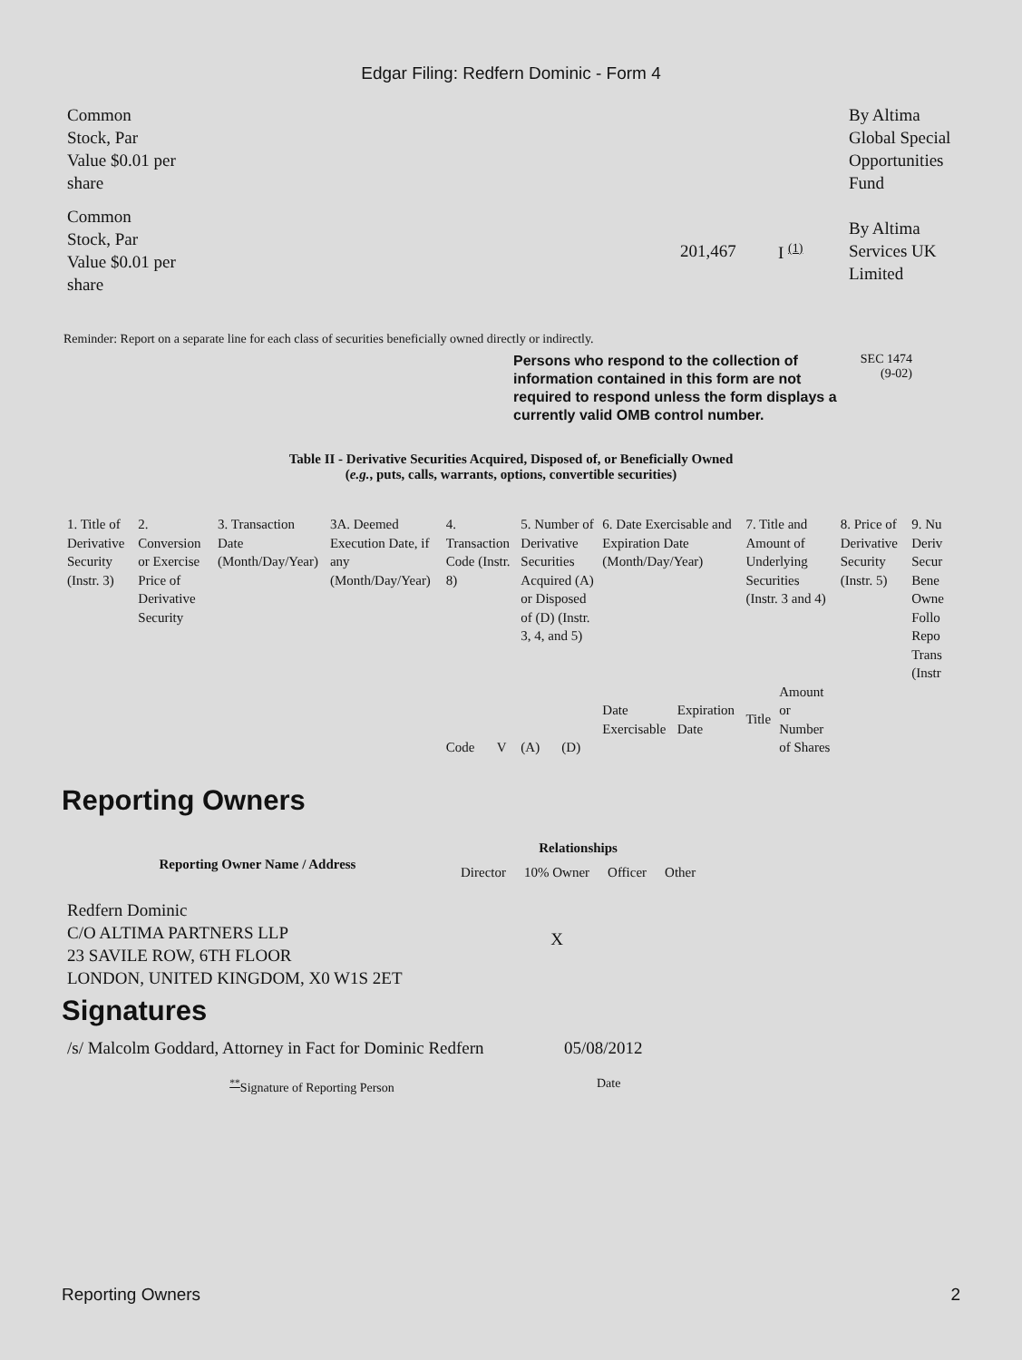Edgar Filing: Redfern Dominic - Form 4
| Common Stock, Par Value $0.01 per share | | | | By Altima Global Special Opportunities Fund |
| Common Stock, Par Value $0.01 per share | | 201,467 | I <sup>(1)</sup> | By Altima Services UK Limited |
Reminder: Report on a separate line for each class of securities beneficially owned directly or indirectly.
Persons who respond to the collection of information contained in this form are not required to respond unless the form displays a currently valid OMB control number.
SEC 1474
(9-02)
Table II - Derivative Securities Acquired, Disposed of, or Beneficially Owned
(e.g., puts, calls, warrants, options, convertible securities)
| 1. Title of Derivative Security (Instr. 3) | 2. Conversion or Exercise Price of Derivative Security | 3. Transaction Date (Month/Day/Year) | 3A. Deemed Execution Date, if any (Month/Day/Year) | 4. Transaction Code (Instr. 8) | | 5. Number of Derivative Securities Acquired (A) or Disposed of (D) (Instr. 3, 4, and 5) | | 6. Date Exercisable and Expiration Date (Month/Day/Year) | | 7. Title and Amount of Underlying Securities (Instr. 3 and 4) | | 8. Price of Derivative Security (Instr. 5) | 9. Nu Deriv Secur Bene Owne Follo Repo Trans (Instr |
| | | | | Code | V | (A) | (D) | Date Exercisable | Expiration Date | Title | Amount or Number of Shares | | |
Reporting Owners
| Reporting Owner Name / Address | Relationships | | | |
| --- | --- | --- | --- | --- |
| | Director | 10% Owner | Officer | Other |
| Redfern Dominic C/O ALTIMA PARTNERS LLP 23 SAVILE ROW, 6TH FLOOR LONDON, UNITED KINGDOM, X0 W1S 2ET | | X | | |
Signatures
| /s/ Malcolm Goddard, Attorney in Fact for Dominic Redfern | 05/08/2012 |
| <sup>**</sup> Signature of Reporting Person | Date |
Reporting Owners 2